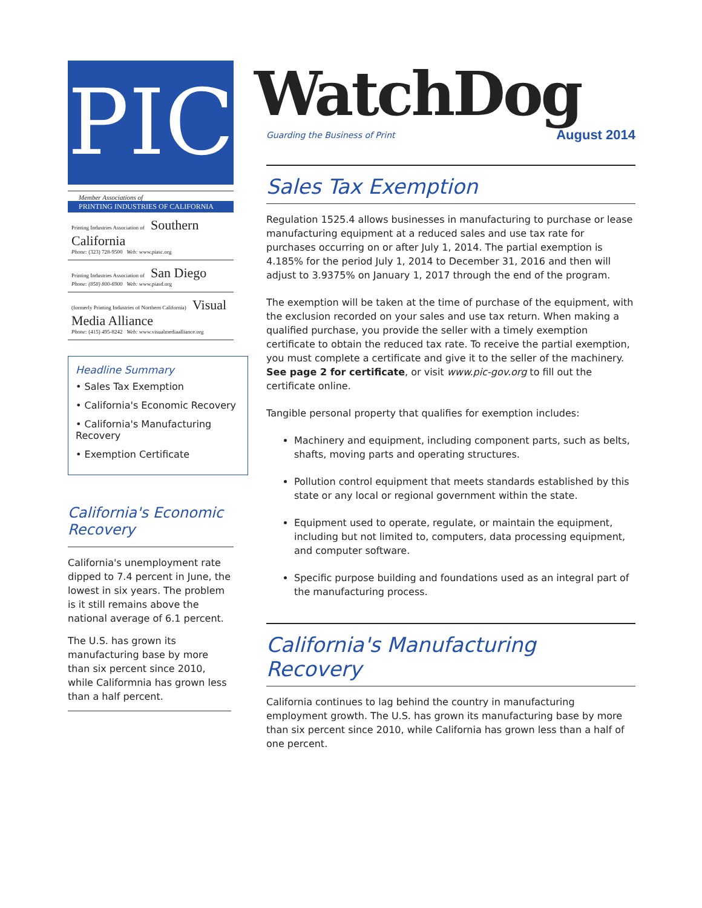PIC
Member Associations of
PRINTING INDUSTRIES OF CALIFORNIA
Printing Industries Association of Southern California
Phone: (323) 728-9500 Web: www.piasc.org
Printing Industries Association of San Diego
Phone: (858) 800-6900 Web: www.piasd.org
(formerly Printing Industries of Northern California) Visual Media Alliance
Phone: (415) 495-8242 Web: www.visualmediaalliance.org
Headline Summary
• Sales Tax Exemption
• California's Economic Recovery
• California's Manufacturing Recovery
• Exemption Certificate
California's Economic Recovery
California's unemployment rate dipped to 7.4 percent in June, the lowest in six years. The problem is it still remains above the national average of 6.1 percent.
The U.S. has grown its manufacturing base by more than six percent since 2010, while Califormnia has grown less than a half percent.
WatchDog
Guarding the Business of Print August 2014
Sales Tax Exemption
Regulation 1525.4 allows businesses in manufacturing to purchase or lease manufacturing equipment at a reduced sales and use tax rate for purchases occurring on or after July 1, 2014. The partial exemption is 4.185% for the period July 1, 2014 to December 31, 2016 and then will adjust to 3.9375% on January 1, 2017 through the end of the program.
The exemption will be taken at the time of purchase of the equipment, with the exclusion recorded on your sales and use tax return. When making a qualified purchase, you provide the seller with a timely exemption certificate to obtain the reduced tax rate. To receive the partial exemption, you must complete a certificate and give it to the seller of the machinery. See page 2 for certificate, or visit www.pic-gov.org to fill out the certificate online.
Tangible personal property that qualifies for exemption includes:
Machinery and equipment, including component parts, such as belts, shafts, moving parts and operating structures.
Pollution control equipment that meets standards established by this state or any local or regional government within the state.
Equipment used to operate, regulate, or maintain the equipment, including but not limited to, computers, data processing equipment, and computer software.
Specific purpose building and foundations used as an integral part of the manufacturing process.
California's Manufacturing Recovery
California continues to lag behind the country in manufacturing employment growth. The U.S. has grown its manufacturing base by more than six percent since 2010, while California has grown less than a half of one percent.